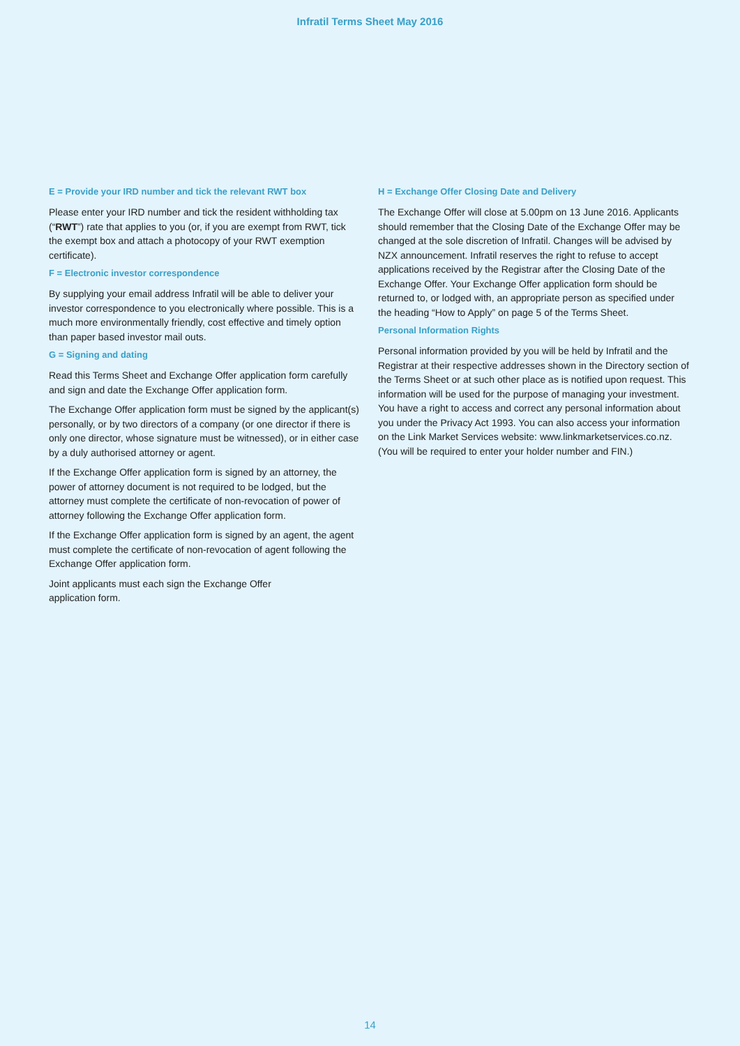Infratil Terms Sheet May 2016
E = Provide your IRD number and tick the relevant RWT box
Please enter your IRD number and tick the resident withholding tax (“RWT”) rate that applies to you (or, if you are exempt from RWT, tick the exempt box and attach a photocopy of your RWT exemption certificate).
F = Electronic investor correspondence
By supplying your email address Infratil will be able to deliver your investor correspondence to you electronically where possible. This is a much more environmentally friendly, cost effective and timely option than paper based investor mail outs.
G = Signing and dating
Read this Terms Sheet and Exchange Offer application form carefully and sign and date the Exchange Offer application form.
The Exchange Offer application form must be signed by the applicant(s) personally, or by two directors of a company (or one director if there is only one director, whose signature must be witnessed), or in either case by a duly authorised attorney or agent.
If the Exchange Offer application form is signed by an attorney, the power of attorney document is not required to be lodged, but the attorney must complete the certificate of non-revocation of power of attorney following the Exchange Offer application form.
If the Exchange Offer application form is signed by an agent, the agent must complete the certificate of non-revocation of agent following the Exchange Offer application form.
Joint applicants must each sign the Exchange Offer
application form.
H = Exchange Offer Closing Date and Delivery
The Exchange Offer will close at 5.00pm on 13 June 2016. Applicants should remember that the Closing Date of the Exchange Offer may be changed at the sole discretion of Infratil. Changes will be advised by NZX announcement. Infratil reserves the right to refuse to accept applications received by the Registrar after the Closing Date of the Exchange Offer. Your Exchange Offer application form should be returned to, or lodged with, an appropriate person as specified under the heading “How to Apply” on page 5 of the Terms Sheet.
Personal Information Rights
Personal information provided by you will be held by Infratil and the Registrar at their respective addresses shown in the Directory section of the Terms Sheet or at such other place as is notified upon request. This information will be used for the purpose of managing your investment. You have a right to access and correct any personal information about you under the Privacy Act 1993. You can also access your information on the Link Market Services website: www.linkmarketservices.co.nz. (You will be required to enter your holder number and FIN.)
14